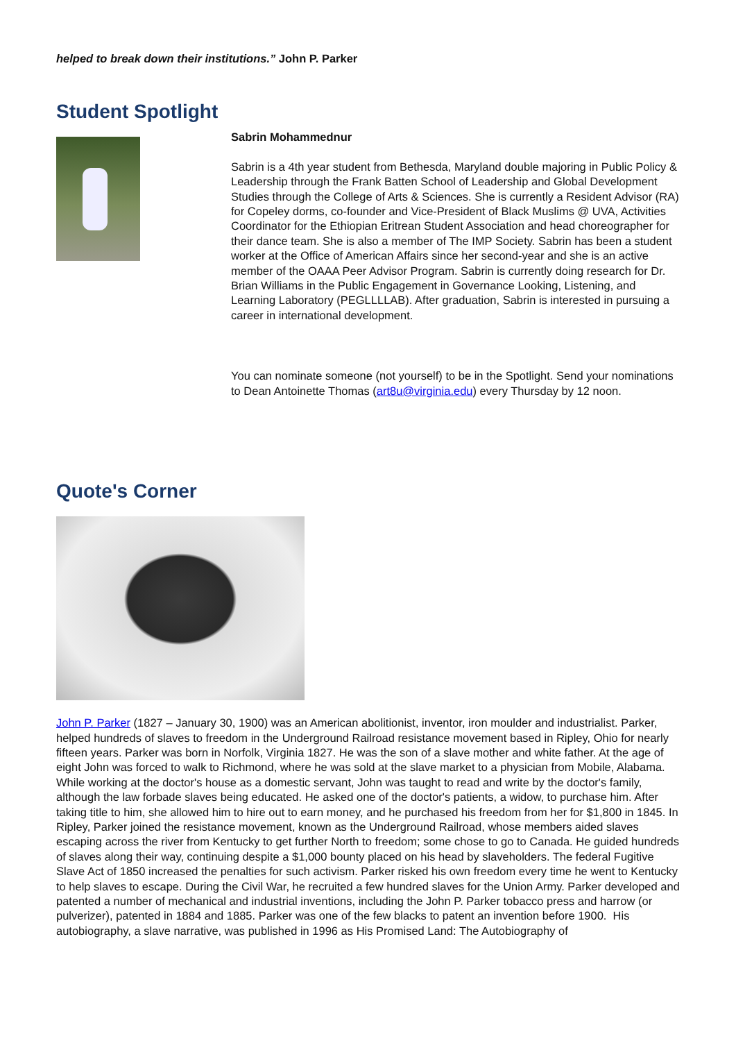helped to break down their institutions.” John P. Parker
Student Spotlight
Sabrin Mohammednur
Sabrin is a 4th year student from Bethesda, Maryland double majoring in Public Policy & Leadership through the Frank Batten School of Leadership and Global Development Studies through the College of Arts & Sciences. She is currently a Resident Advisor (RA) for Copeley dorms, co-founder and Vice-President of Black Muslims @ UVA, Activities Coordinator for the Ethiopian Eritrean Student Association and head choreographer for their dance team. She is also a member of The IMP Society. Sabrin has been a student worker at the Office of American Affairs since her second-year and she is an active member of the OAAA Peer Advisor Program. Sabrin is currently doing research for Dr. Brian Williams in the Public Engagement in Governance Looking, Listening, and Learning Laboratory (PEGLLLLAB). After graduation, Sabrin is interested in pursuing a career in international development.
You can nominate someone (not yourself) to be in the Spotlight. Send your nominations to Dean Antoinette Thomas (art8u@virginia.edu) every Thursday by 12 noon.
Quote's Corner
John P. Parker (1827 – January 30, 1900) was an American abolitionist, inventor, iron moulder and industrialist. Parker, helped hundreds of slaves to freedom in the Underground Railroad resistance movement based in Ripley, Ohio for nearly fifteen years. Parker was born in Norfolk, Virginia 1827. He was the son of a slave mother and white father. At the age of eight John was forced to walk to Richmond, where he was sold at the slave market to a physician from Mobile, Alabama. While working at the doctor's house as a domestic servant, John was taught to read and write by the doctor's family, although the law forbade slaves being educated. He asked one of the doctor's patients, a widow, to purchase him. After taking title to him, she allowed him to hire out to earn money, and he purchased his freedom from her for $1,800 in 1845. In Ripley, Parker joined the resistance movement, known as the Underground Railroad, whose members aided slaves escaping across the river from Kentucky to get further North to freedom; some chose to go to Canada. He guided hundreds of slaves along their way, continuing despite a $1,000 bounty placed on his head by slaveholders. The federal Fugitive Slave Act of 1850 increased the penalties for such activism. Parker risked his own freedom every time he went to Kentucky to help slaves to escape. During the Civil War, he recruited a few hundred slaves for the Union Army. Parker developed and patented a number of mechanical and industrial inventions, including the John P. Parker tobacco press and harrow (or pulverizer), patented in 1884 and 1885. Parker was one of the few blacks to patent an invention before 1900. His autobiography, a slave narrative, was published in 1996 as His Promised Land: The Autobiography of